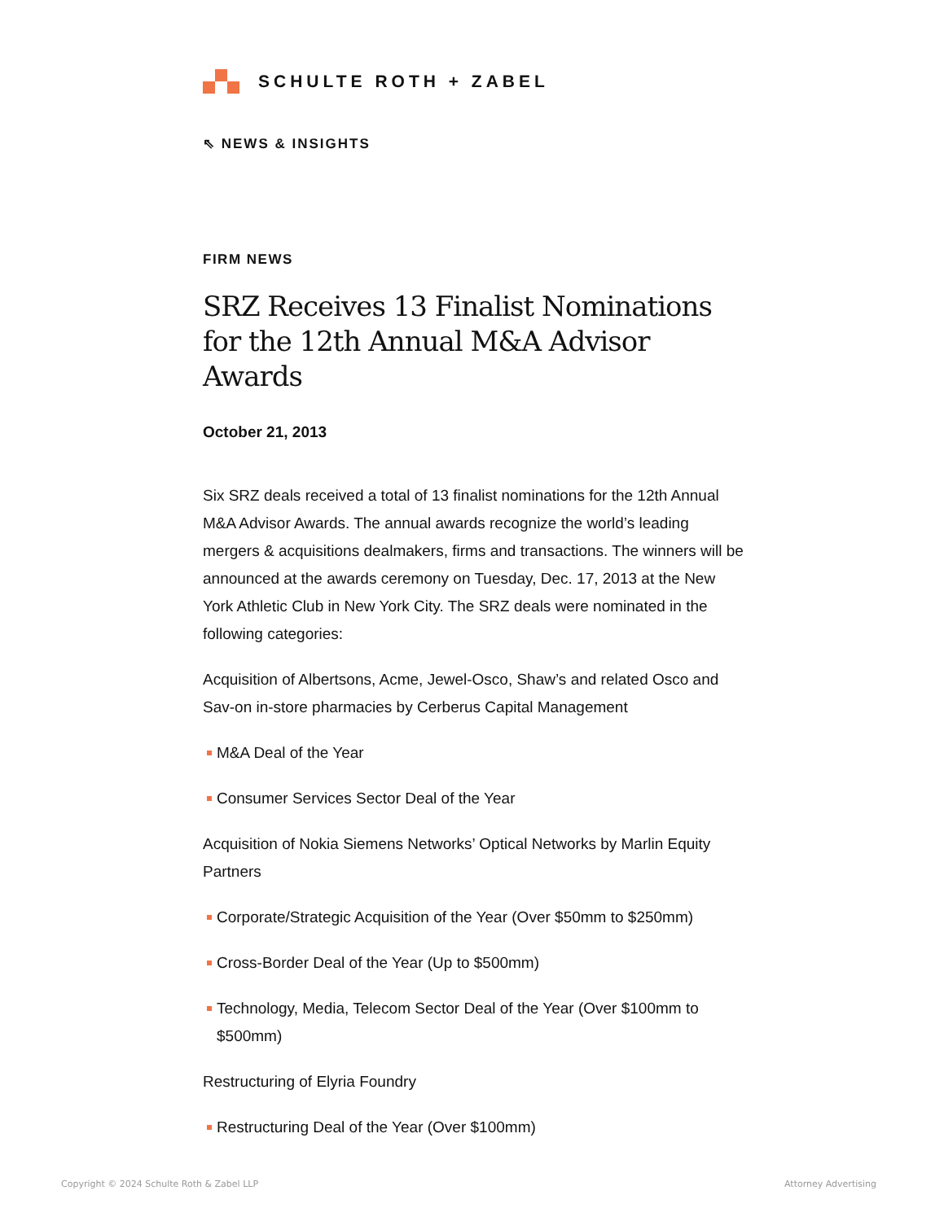SCHULTE ROTH + ZABEL
⇖ NEWS & INSIGHTS
FIRM NEWS
SRZ Receives 13 Finalist Nominations for the 12th Annual M&A Advisor Awards
October 21, 2013
Six SRZ deals received a total of 13 finalist nominations for the 12th Annual M&A Advisor Awards. The annual awards recognize the world’s leading mergers & acquisitions dealmakers, firms and transactions. The winners will be announced at the awards ceremony on Tuesday, Dec. 17, 2013 at the New York Athletic Club in New York City. The SRZ deals were nominated in the following categories:
Acquisition of Albertsons, Acme, Jewel-Osco, Shaw’s and related Osco and Sav-on in-store pharmacies by Cerberus Capital Management
M&A Deal of the Year
Consumer Services Sector Deal of the Year
Acquisition of Nokia Siemens Networks’ Optical Networks by Marlin Equity Partners
Corporate/Strategic Acquisition of the Year (Over $50mm to $250mm)
Cross-Border Deal of the Year (Up to $500mm)
Technology, Media, Telecom Sector Deal of the Year (Over $100mm to $500mm)
Restructuring of Elyria Foundry
Restructuring Deal of the Year (Over $100mm)
Copyright © 2024 Schulte Roth & Zabel LLP
Attorney Advertising